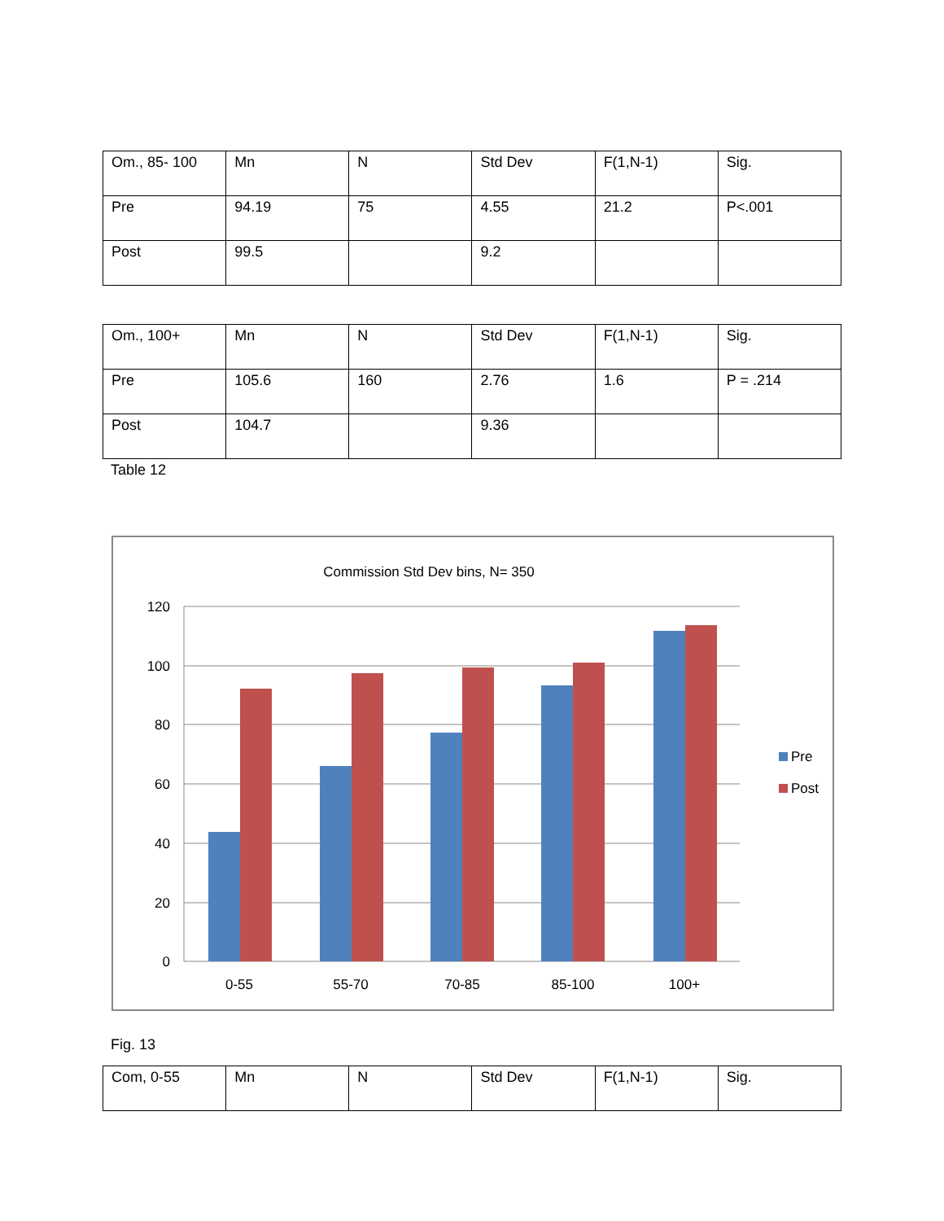| Om., 85- 100 | Mn | N | Std Dev | F(1,N-1) | Sig. |
| Pre | 94.19 | 75 | 4.55 | 21.2 | P<.001 |
| Post | 99.5 | | 9.2 | | |
| Om., 100+ | Mn | N | Std Dev | F(1,N-1) | Sig. |
| Pre | 105.6 | 160 | 2.76 | 1.6 | P = .214 |
| Post | 104.7 | | 9.36 | | |
Table 12
Commission Std Dev bins, N= 350
120
100
80
60
40
20
0
0-55
55-70
70-85
85-100
100+
Pre
Post
Fig. 13
| Com, 0-55 | Mn | N | Std Dev | F(1,N-1) | Sig. |